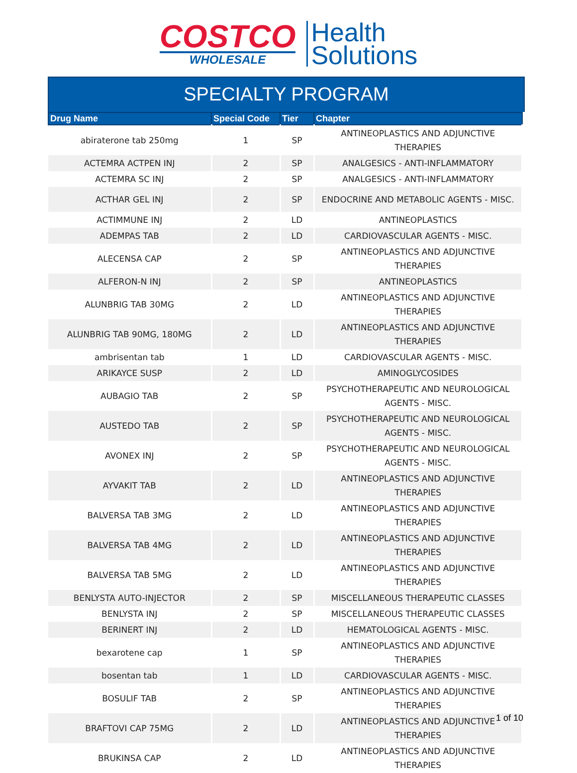COSTCO
WHOLESALE
Health
Solutions
SPECIALTY PROGRAM
| Drug Name | Special Code | Tier | Chapter |
| --- | --- | --- | --- |
| abiraterone tab 250mg | 1 | SP | ANTINEOPLASTICS AND ADJUNCTIVE THERAPIES |
| ACTEMRA ACTPEN INJ | 2 | SP | ANALGESICS - ANTI-INFLAMMATORY |
| ACTEMRA SC INJ | 2 | SP | ANALGESICS - ANTI-INFLAMMATORY |
| ACTHAR GEL INJ | 2 | SP | ENDOCRINE AND METABOLIC AGENTS - MISC. |
| ACTIMMUNE INJ | 2 | LD | ANTINEOPLASTICS |
| ADEMPAS TAB | 2 | LD | CARDIOVASCULAR AGENTS - MISC. |
| ALECENSA CAP | 2 | SP | ANTINEOPLASTICS AND ADJUNCTIVE THERAPIES |
| ALFERON-N INJ | 2 | SP | ANTINEOPLASTICS |
| ALUNBRIG TAB 30MG | 2 | LD | ANTINEOPLASTICS AND ADJUNCTIVE THERAPIES |
| ALUNBRIG TAB 90MG, 180MG | 2 | LD | ANTINEOPLASTICS AND ADJUNCTIVE THERAPIES |
| ambrisentan tab | 1 | LD | CARDIOVASCULAR AGENTS - MISC. |
| ARIKAYCE SUSP | 2 | LD | AMINOGLYCOSIDES |
| AUBAGIO TAB | 2 | SP | PSYCHOTHERAPEUTIC AND NEUROLOGICAL AGENTS - MISC. |
| AUSTEDO TAB | 2 | SP | PSYCHOTHERAPEUTIC AND NEUROLOGICAL AGENTS - MISC. |
| AVONEX INJ | 2 | SP | PSYCHOTHERAPEUTIC AND NEUROLOGICAL AGENTS - MISC. |
| AYVAKIT TAB | 2 | LD | ANTINEOPLASTICS AND ADJUNCTIVE THERAPIES |
| BALVERSA TAB 3MG | 2 | LD | ANTINEOPLASTICS AND ADJUNCTIVE THERAPIES |
| BALVERSA TAB 4MG | 2 | LD | ANTINEOPLASTICS AND ADJUNCTIVE THERAPIES |
| BALVERSA TAB 5MG | 2 | LD | ANTINEOPLASTICS AND ADJUNCTIVE THERAPIES |
| BENLYSTA AUTO-INJECTOR | 2 | SP | MISCELLANEOUS THERAPEUTIC CLASSES |
| BENLYSTA INJ | 2 | SP | MISCELLANEOUS THERAPEUTIC CLASSES |
| BERINERT INJ | 2 | LD | HEMATOLOGICAL AGENTS - MISC. |
| bexarotene cap | 1 | SP | ANTINEOPLASTICS AND ADJUNCTIVE THERAPIES |
| bosentan tab | 1 | LD | CARDIOVASCULAR AGENTS - MISC. |
| BOSULIF TAB | 2 | SP | ANTINEOPLASTICS AND ADJUNCTIVE THERAPIES |
| BRAFTOVI CAP 75MG | 2 | LD | ANTINEOPLASTICS AND ADJUNCTIVE THERAPIES |
| BRUKINSA CAP | 2 | LD | ANTINEOPLASTICS AND ADJUNCTIVE THERAPIES |
1 of 10